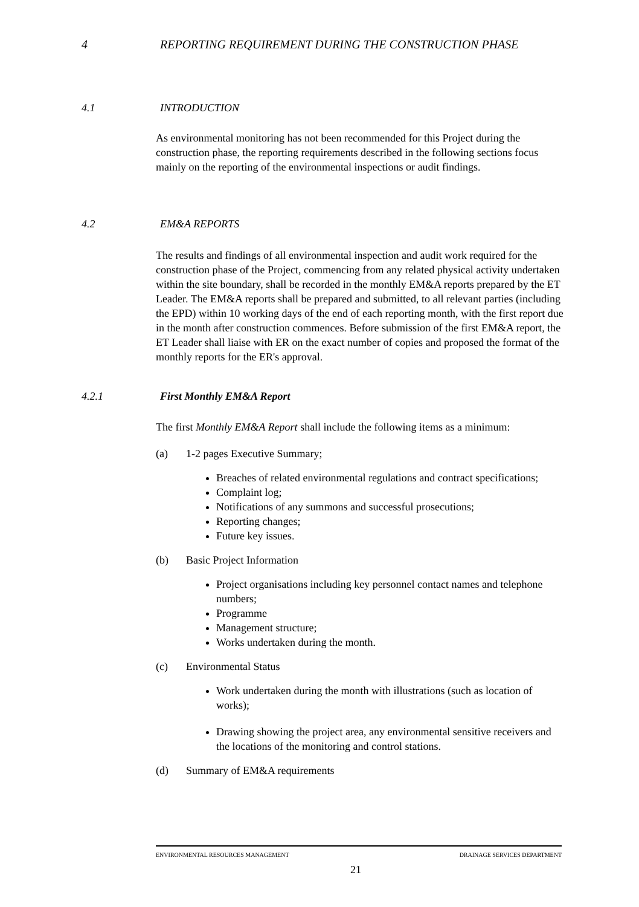4 REPORTING REQUIREMENT DURING THE CONSTRUCTION PHASE
4.1 INTRODUCTION
As environmental monitoring has not been recommended for this Project during the construction phase, the reporting requirements described in the following sections focus mainly on the reporting of the environmental inspections or audit findings.
4.2 EM&A REPORTS
The results and findings of all environmental inspection and audit work required for the construction phase of the Project, commencing from any related physical activity undertaken within the site boundary, shall be recorded in the monthly EM&A reports prepared by the ET Leader. The EM&A reports shall be prepared and submitted, to all relevant parties (including the EPD) within 10 working days of the end of each reporting month, with the first report due in the month after construction commences. Before submission of the first EM&A report, the ET Leader shall liaise with ER on the exact number of copies and proposed the format of the monthly reports for the ER's approval.
4.2.1 First Monthly EM&A Report
The first Monthly EM&A Report shall include the following items as a minimum:
(a) 1-2 pages Executive Summary;
Breaches of related environmental regulations and contract specifications;
Complaint log;
Notifications of any summons and successful prosecutions;
Reporting changes;
Future key issues.
(b) Basic Project Information
Project organisations including key personnel contact names and telephone numbers;
Programme
Management structure;
Works undertaken during the month.
(c) Environmental Status
Work undertaken during the month with illustrations (such as location of works);
Drawing showing the project area, any environmental sensitive receivers and the locations of the monitoring and control stations.
(d) Summary of EM&A requirements
ENVIRONMENTAL RESOURCES MANAGEMENT DRAINAGE SERVICES DEPARTMENT
21